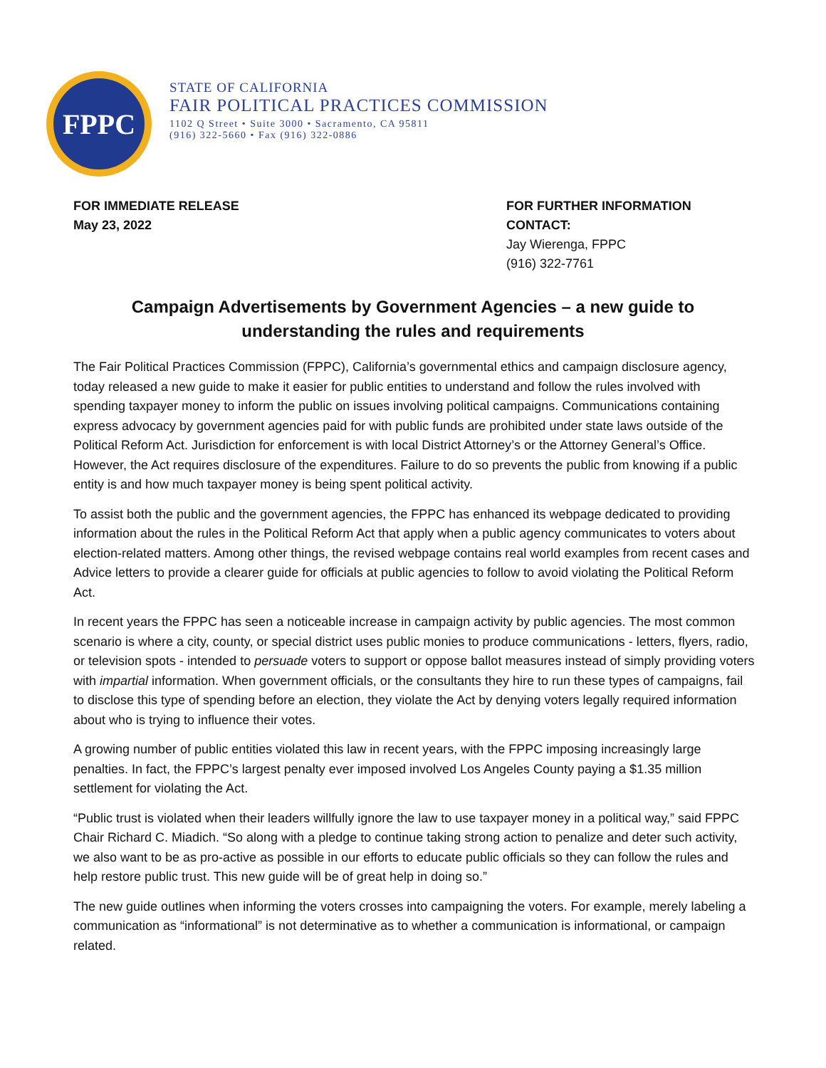FPPC
STATE OF CALIFORNIA
FAIR POLITICAL PRACTICES COMMISSION
1102 Q Street • Suite 3000 • Sacramento, CA 95811
(916) 322-5660 • Fax (916) 322-0886
FOR IMMEDIATE RELEASE
May 23, 2022
FOR FURTHER INFORMATION
CONTACT:
Jay Wierenga, FPPC
(916) 322-7761
Campaign Advertisements by Government Agencies – a new guide to understanding the rules and requirements
The Fair Political Practices Commission (FPPC), California’s governmental ethics and campaign disclosure agency, today released a new guide to make it easier for public entities to understand and follow the rules involved with spending taxpayer money to inform the public on issues involving political campaigns. Communications containing express advocacy by government agencies paid for with public funds are prohibited under state laws outside of the Political Reform Act. Jurisdiction for enforcement is with local District Attorney’s or the Attorney General’s Office. However, the Act requires disclosure of the expenditures. Failure to do so prevents the public from knowing if a public entity is and how much taxpayer money is being spent political activity.
To assist both the public and the government agencies, the FPPC has enhanced its webpage dedicated to providing information about the rules in the Political Reform Act that apply when a public agency communicates to voters about election-related matters. Among other things, the revised webpage contains real world examples from recent cases and Advice letters to provide a clearer guide for officials at public agencies to follow to avoid violating the Political Reform Act.
In recent years the FPPC has seen a noticeable increase in campaign activity by public agencies. The most common scenario is where a city, county, or special district uses public monies to produce communications - letters, flyers, radio, or television spots - intended to persuade voters to support or oppose ballot measures instead of simply providing voters with impartial information. When government officials, or the consultants they hire to run these types of campaigns, fail to disclose this type of spending before an election, they violate the Act by denying voters legally required information about who is trying to influence their votes.
A growing number of public entities violated this law in recent years, with the FPPC imposing increasingly large penalties. In fact, the FPPC’s largest penalty ever imposed involved Los Angeles County paying a $1.35 million settlement for violating the Act.
“Public trust is violated when their leaders willfully ignore the law to use taxpayer money in a political way,” said FPPC Chair Richard C. Miadich. “So along with a pledge to continue taking strong action to penalize and deter such activity, we also want to be as pro-active as possible in our efforts to educate public officials so they can follow the rules and help restore public trust. This new guide will be of great help in doing so.”
The new guide outlines when informing the voters crosses into campaigning the voters. For example, merely labeling a communication as “informational” is not determinative as to whether a communication is informational, or campaign related.